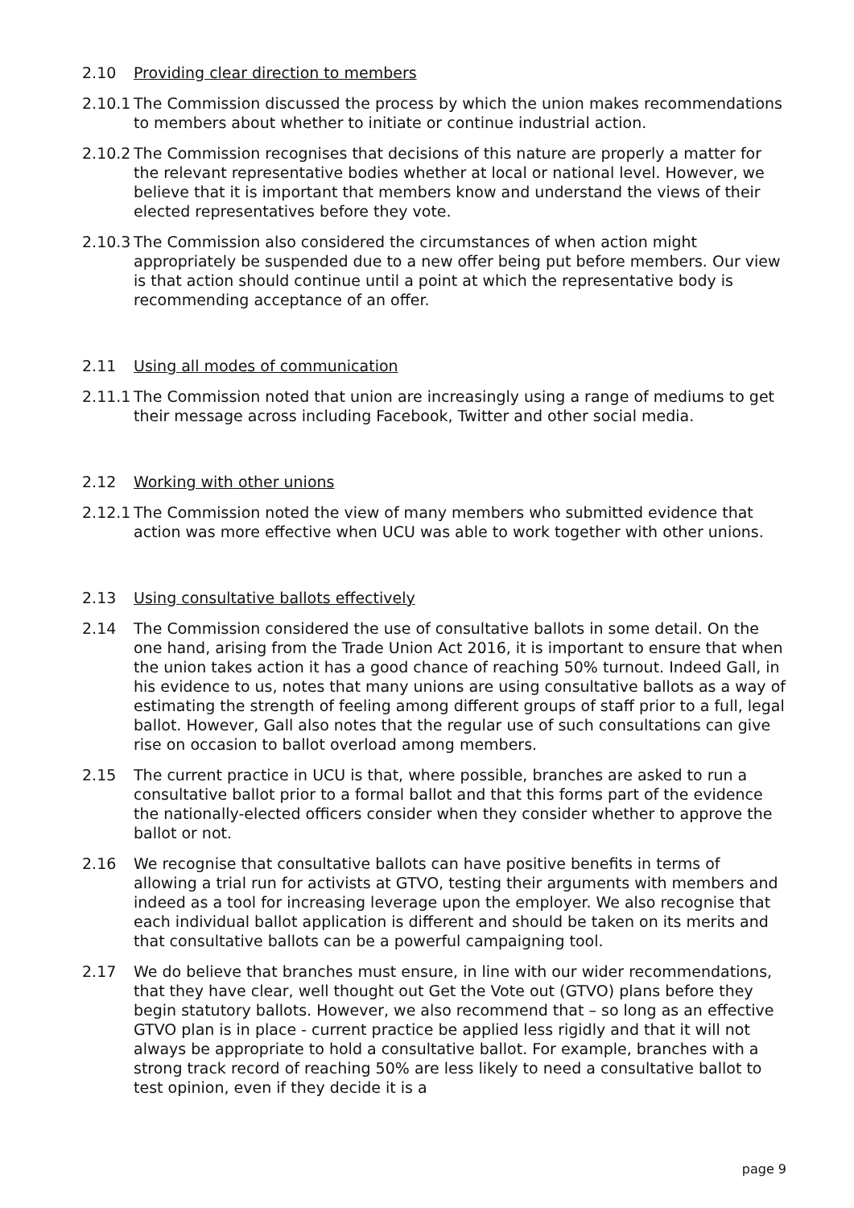2.10 Providing clear direction to members
2.10.1
The Commission discussed the process by which the union makes recommendations to members about whether to initiate or continue industrial action.
2.10.2
The Commission recognises that decisions of this nature are properly a matter for the relevant representative bodies whether at local or national level. However, we believe that it is important that members know and understand the views of their elected representatives before they vote.
2.10.3
The Commission also considered the circumstances of when action might appropriately be suspended due to a new offer being put before members. Our view is that action should continue until a point at which the representative body is recommending acceptance of an offer.
2.11 Using all modes of communication
2.11.1
The Commission noted that union are increasingly using a range of mediums to get their message across including Facebook, Twitter and other social media.
2.12 Working with other unions
2.12.1
The Commission noted the view of many members who submitted evidence that action was more effective when UCU was able to work together with other unions.
2.13 Using consultative ballots effectively
2.14 The Commission considered the use of consultative ballots in some detail. On the one hand, arising from the Trade Union Act 2016, it is important to ensure that when the union takes action it has a good chance of reaching 50% turnout. Indeed Gall, in his evidence to us, notes that many unions are using consultative ballots as a way of estimating the strength of feeling among different groups of staff prior to a full, legal ballot. However, Gall also notes that the regular use of such consultations can give rise on occasion to ballot overload among members.
2.15 The current practice in UCU is that, where possible, branches are asked to run a consultative ballot prior to a formal ballot and that this forms part of the evidence the nationally-elected officers consider when they consider whether to approve the ballot or not.
2.16 We recognise that consultative ballots can have positive benefits in terms of allowing a trial run for activists at GTVO, testing their arguments with members and indeed as a tool for increasing leverage upon the employer. We also recognise that each individual ballot application is different and should be taken on its merits and that consultative ballots can be a powerful campaigning tool.
2.17 We do believe that branches must ensure, in line with our wider recommendations, that they have clear, well thought out Get the Vote out (GTVO) plans before they begin statutory ballots. However, we also recommend that – so long as an effective GTVO plan is in place - current practice be applied less rigidly and that it will not always be appropriate to hold a consultative ballot. For example, branches with a strong track record of reaching 50% are less likely to need a consultative ballot to test opinion, even if they decide it is a
page 9